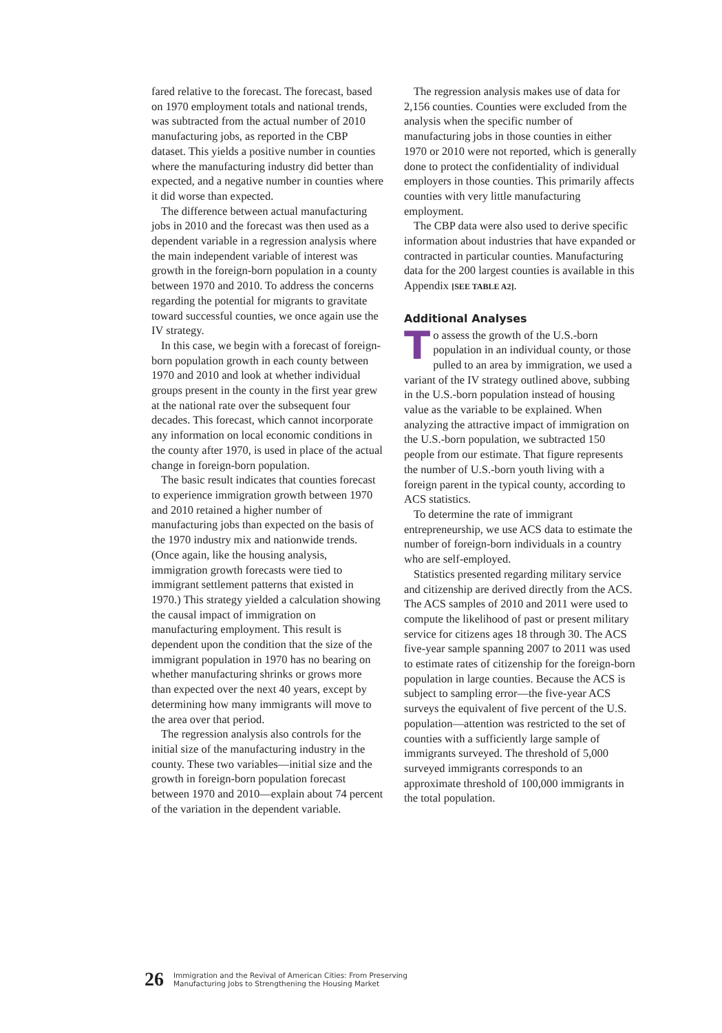fared relative to the forecast. The forecast, based on 1970 employment totals and national trends, was subtracted from the actual number of 2010 manufacturing jobs, as reported in the CBP dataset. This yields a positive number in counties where the manufacturing industry did better than expected, and a negative number in counties where it did worse than expected.
The difference between actual manufacturing jobs in 2010 and the forecast was then used as a dependent variable in a regression analysis where the main independent variable of interest was growth in the foreign-born population in a county between 1970 and 2010. To address the concerns regarding the potential for migrants to gravitate toward successful counties, we once again use the IV strategy.
In this case, we begin with a forecast of foreign-born population growth in each county between 1970 and 2010 and look at whether individual groups present in the county in the first year grew at the national rate over the subsequent four decades. This forecast, which cannot incorporate any information on local economic conditions in the county after 1970, is used in place of the actual change in foreign-born population.
The basic result indicates that counties forecast to experience immigration growth between 1970 and 2010 retained a higher number of manufacturing jobs than expected on the basis of the 1970 industry mix and nationwide trends. (Once again, like the housing analysis, immigration growth forecasts were tied to immigrant settlement patterns that existed in 1970.) This strategy yielded a calculation showing the causal impact of immigration on manufacturing employment. This result is dependent upon the condition that the size of the immigrant population in 1970 has no bearing on whether manufacturing shrinks or grows more than expected over the next 40 years, except by determining how many immigrants will move to the area over that period.
The regression analysis also controls for the initial size of the manufacturing industry in the county. These two variables—initial size and the growth in foreign-born population forecast between 1970 and 2010—explain about 74 percent of the variation in the dependent variable.
The regression analysis makes use of data for 2,156 counties. Counties were excluded from the analysis when the specific number of manufacturing jobs in those counties in either 1970 or 2010 were not reported, which is generally done to protect the confidentiality of individual employers in those counties. This primarily affects counties with very little manufacturing employment.
The CBP data were also used to derive specific information about industries that have expanded or contracted in particular counties. Manufacturing data for the 200 largest counties is available in this Appendix [SEE TABLE A2].
Additional Analyses
To assess the growth of the U.S.-born population in an individual county, or those pulled to an area by immigration, we used a variant of the IV strategy outlined above, subbing in the U.S.-born population instead of housing value as the variable to be explained. When analyzing the attractive impact of immigration on the U.S.-born population, we subtracted 150 people from our estimate. That figure represents the number of U.S.-born youth living with a foreign parent in the typical county, according to ACS statistics.
To determine the rate of immigrant entrepreneurship, we use ACS data to estimate the number of foreign-born individuals in a country who are self-employed.
Statistics presented regarding military service and citizenship are derived directly from the ACS. The ACS samples of 2010 and 2011 were used to compute the likelihood of past or present military service for citizens ages 18 through 30. The ACS five-year sample spanning 2007 to 2011 was used to estimate rates of citizenship for the foreign-born population in large counties. Because the ACS is subject to sampling error—the five-year ACS surveys the equivalent of five percent of the U.S. population—attention was restricted to the set of counties with a sufficiently large sample of immigrants surveyed. The threshold of 5,000 surveyed immigrants corresponds to an approximate threshold of 100,000 immigrants in the total population.
26 Immigration and the Revival of American Cities: From Preserving
Manufacturing Jobs to Strengthening the Housing Market